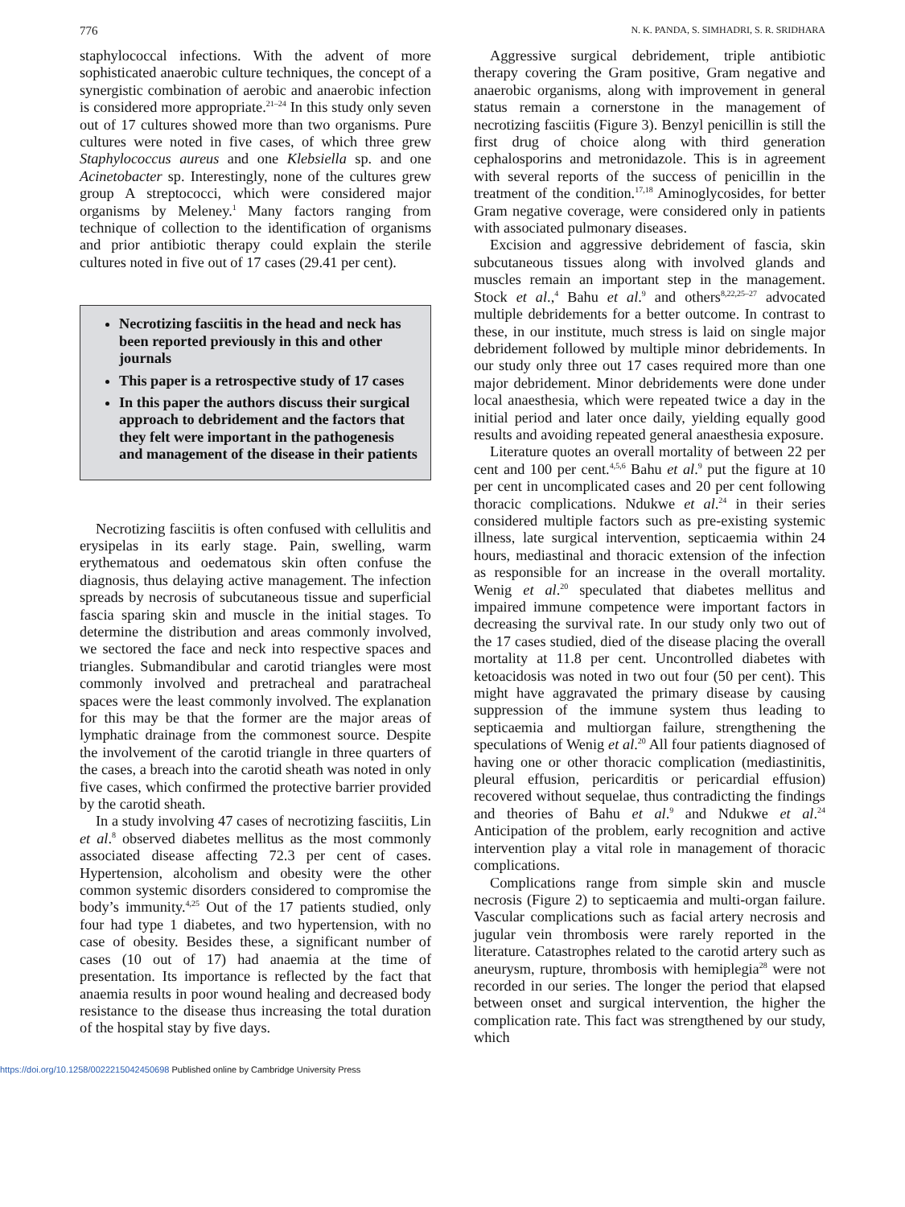776 N. K. PANDA, S. SIMHADRI, S. R. SRIDHARA
staphylococcal infections. With the advent of more sophisticated anaerobic culture techniques, the concept of a synergistic combination of aerobic and anaerobic infection is considered more appropriate.<sup>21–24</sup> In this study only seven out of 17 cultures showed more than two organisms. Pure cultures were noted in five cases, of which three grew Staphylococcus aureus and one Klebsiella sp. and one Acinetobacter sp. Interestingly, none of the cultures grew group A streptococci, which were considered major organisms by Meleney.<sup>1</sup> Many factors ranging from technique of collection to the identification of organisms and prior antibiotic therapy could explain the sterile cultures noted in five out of 17 cases (29.41 per cent).
Necrotizing fasciitis in the head and neck has been reported previously in this and other journals
This paper is a retrospective study of 17 cases
In this paper the authors discuss their surgical approach to debridement and the factors that they felt were important in the pathogenesis and management of the disease in their patients
Necrotizing fasciitis is often confused with cellulitis and erysipelas in its early stage. Pain, swelling, warm erythematous and oedematous skin often confuse the diagnosis, thus delaying active management. The infection spreads by necrosis of subcutaneous tissue and superficial fascia sparing skin and muscle in the initial stages. To determine the distribution and areas commonly involved, we sectored the face and neck into respective spaces and triangles. Submandibular and carotid triangles were most commonly involved and pretracheal and paratracheal spaces were the least commonly involved. The explanation for this may be that the former are the major areas of lymphatic drainage from the commonest source. Despite the involvement of the carotid triangle in three quarters of the cases, a breach into the carotid sheath was noted in only five cases, which confirmed the protective barrier provided by the carotid sheath.
In a study involving 47 cases of necrotizing fasciitis, Lin et al.<sup>8</sup> observed diabetes mellitus as the most commonly associated disease affecting 72.3 per cent of cases. Hypertension, alcoholism and obesity were the other common systemic disorders considered to compromise the body’s immunity.<sup>4,25</sup> Out of the 17 patients studied, only four had type 1 diabetes, and two hypertension, with no case of obesity. Besides these, a significant number of cases (10 out of 17) had anaemia at the time of presentation. Its importance is reflected by the fact that anaemia results in poor wound healing and decreased body resistance to the disease thus increasing the total duration of the hospital stay by five days.
Aggressive surgical debridement, triple antibiotic therapy covering the Gram positive, Gram negative and anaerobic organisms, along with improvement in general status remain a cornerstone in the management of necrotizing fasciitis (Figure 3). Benzyl penicillin is still the first drug of choice along with third generation cephalosporins and metronidazole. This is in agreement with several reports of the success of penicillin in the treatment of the condition.<sup>17,18</sup> Aminoglycosides, for better Gram negative coverage, were considered only in patients with associated pulmonary diseases.
Excision and aggressive debridement of fascia, skin subcutaneous tissues along with involved glands and muscles remain an important step in the management. Stock et al.,<sup>4</sup> Bahu et al.<sup>9</sup> and others<sup>8,22,25–27</sup> advocated multiple debridements for a better outcome. In contrast to these, in our institute, much stress is laid on single major debridement followed by multiple minor debridements. In our study only three out 17 cases required more than one major debridement. Minor debridements were done under local anaesthesia, which were repeated twice a day in the initial period and later once daily, yielding equally good results and avoiding repeated general anaesthesia exposure.
Literature quotes an overall mortality of between 22 per cent and 100 per cent.<sup>4,5,6</sup> Bahu et al.<sup>9</sup> put the figure at 10 per cent in uncomplicated cases and 20 per cent following thoracic complications. Ndukwe et al.<sup>24</sup> in their series considered multiple factors such as pre-existing systemic illness, late surgical intervention, septicaemia within 24 hours, mediastinal and thoracic extension of the infection as responsible for an increase in the overall mortality. Wenig et al.<sup>20</sup> speculated that diabetes mellitus and impaired immune competence were important factors in decreasing the survival rate. In our study only two out of the 17 cases studied, died of the disease placing the overall mortality at 11.8 per cent. Uncontrolled diabetes with ketoacidosis was noted in two out four (50 per cent). This might have aggravated the primary disease by causing suppression of the immune system thus leading to septicaemia and multiorgan failure, strengthening the speculations of Wenig et al.<sup>20</sup> All four patients diagnosed of having one or other thoracic complication (mediastinitis, pleural effusion, pericarditis or pericardial effusion) recovered without sequelae, thus contradicting the findings and theories of Bahu et al.<sup>9</sup> and Ndukwe et al.<sup>24</sup> Anticipation of the problem, early recognition and active intervention play a vital role in management of thoracic complications.
Complications range from simple skin and muscle necrosis (Figure 2) to septicaemia and multi-organ failure. Vascular complications such as facial artery necrosis and jugular vein thrombosis were rarely reported in the literature. Catastrophes related to the carotid artery such as aneurysm, rupture, thrombosis with hemiplegia<sup>28</sup> were not recorded in our series. The longer the period that elapsed between onset and surgical intervention, the higher the complication rate. This fact was strengthened by our study, which
https://doi.org/10.1258/0022215042450698 Published online by Cambridge University Press